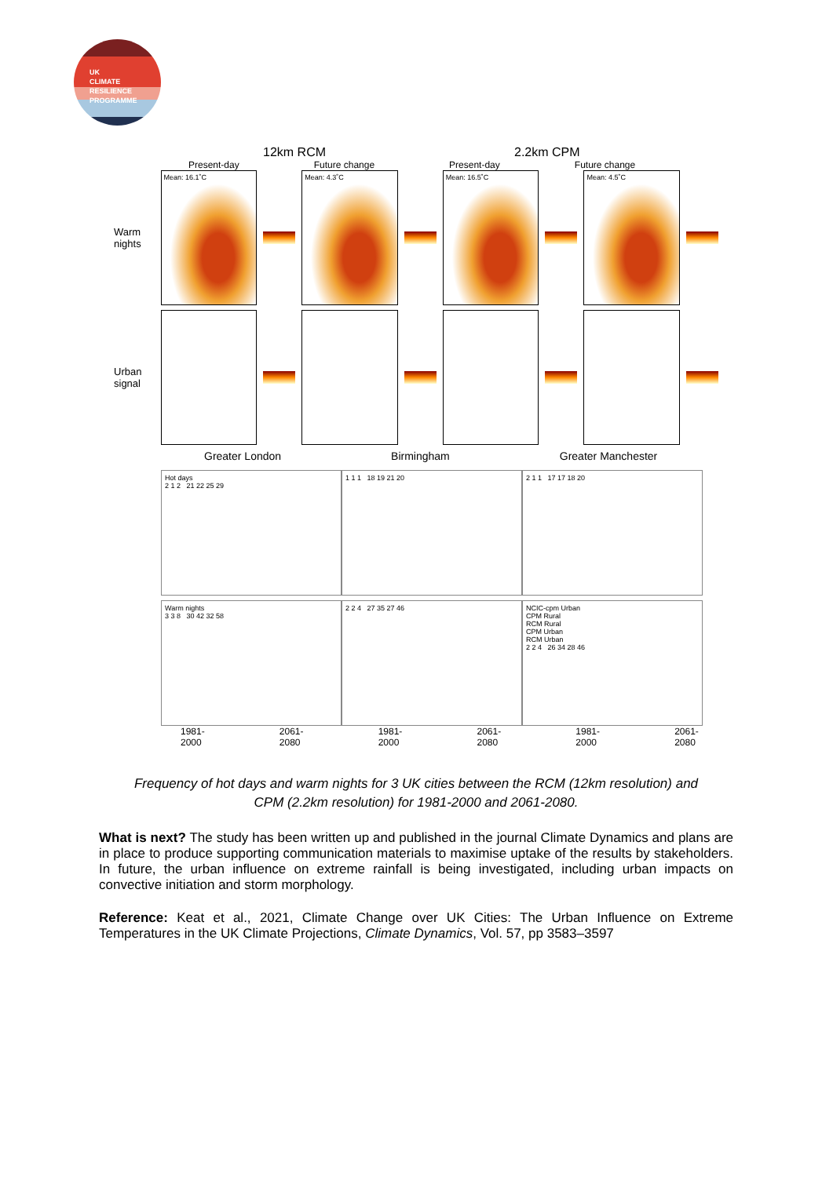UK
CLIMATE
RESILIENCE
PROGRAMME
12km RCM 2.2km CPM
Present-day Future change Present-day Future change
Warm nights
Mean: 16.1˚C Mean: 4.3˚C Mean: 16.5˚C Mean: 4.5˚C
Urban signal
Greater London Birmingham Greater Manchester
Hot days
2 1 2 21 22 25 29
1 1 1 18 19 21 20
2 1 1 17 17 18 20
Warm nights
3 3 8 30 42 32 58
2 2 4 27 35 27 46
NCIC-cpm Urban
CPM Rural
RCM Rural
CPM Urban
RCM Urban
2 2 4 26 34 28 46
1981-2000 2061-2080 1981-2000 2061-2080 1981-2000 2061-2080
Frequency of hot days and warm nights for 3 UK cities between the RCM (12km resolution) and CPM (2.2km resolution) for 1981-2000 and 2061-2080.
What is next? The study has been written up and published in the journal Climate Dynamics and plans are in place to produce supporting communication materials to maximise uptake of the results by stakeholders. In future, the urban influence on extreme rainfall is being investigated, including urban impacts on convective initiation and storm morphology.
Reference: Keat et al., 2021, Climate Change over UK Cities: The Urban Influence on Extreme Temperatures in the UK Climate Projections, Climate Dynamics, Vol. 57, pp 3583–3597